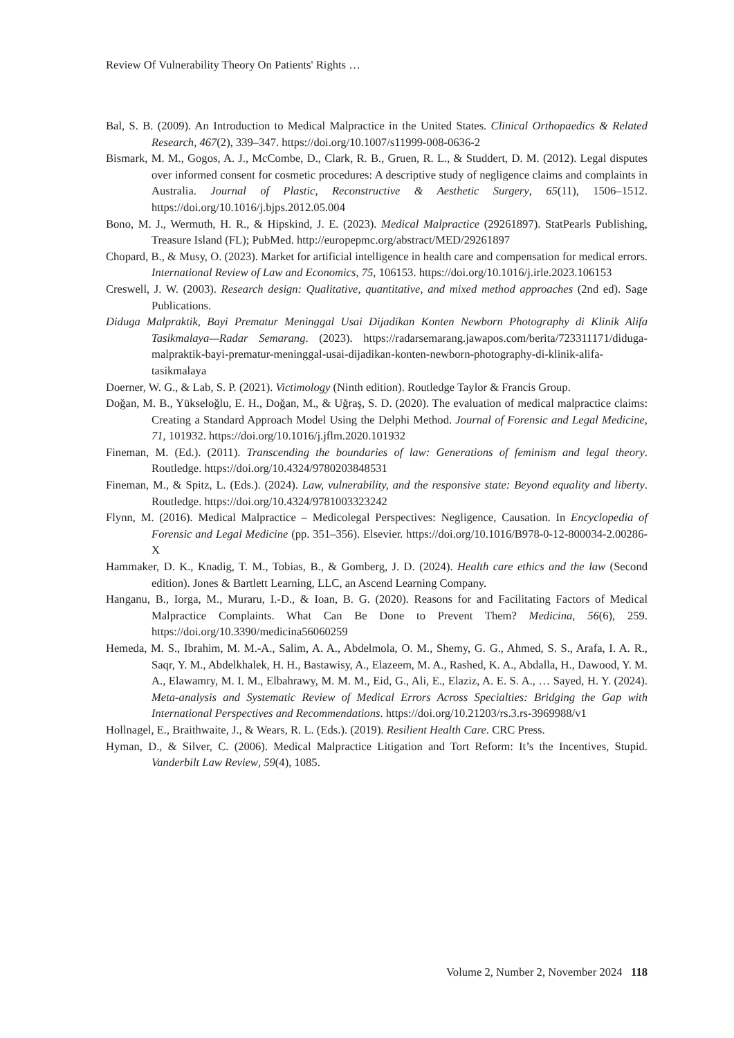Review Of Vulnerability Theory On Patients' Rights …
Bal, S. B. (2009). An Introduction to Medical Malpractice in the United States. Clinical Orthopaedics & Related Research, 467(2), 339–347. https://doi.org/10.1007/s11999-008-0636-2
Bismark, M. M., Gogos, A. J., McCombe, D., Clark, R. B., Gruen, R. L., & Studdert, D. M. (2012). Legal disputes over informed consent for cosmetic procedures: A descriptive study of negligence claims and complaints in Australia. Journal of Plastic, Reconstructive & Aesthetic Surgery, 65(11), 1506–1512. https://doi.org/10.1016/j.bjps.2012.05.004
Bono, M. J., Wermuth, H. R., & Hipskind, J. E. (2023). Medical Malpractice (29261897). StatPearls Publishing, Treasure Island (FL); PubMed. http://europepmc.org/abstract/MED/29261897
Chopard, B., & Musy, O. (2023). Market for artificial intelligence in health care and compensation for medical errors. International Review of Law and Economics, 75, 106153. https://doi.org/10.1016/j.irle.2023.106153
Creswell, J. W. (2003). Research design: Qualitative, quantitative, and mixed method approaches (2nd ed). Sage Publications.
Diduga Malpraktik, Bayi Prematur Meninggal Usai Dijadikan Konten Newborn Photography di Klinik Alifa Tasikmalaya—Radar Semarang. (2023). https://radarsemarang.jawapos.com/berita/723311171/diduga-malpraktik-bayi-prematur-meninggal-usai-dijadikan-konten-newborn-photography-di-klinik-alifa-tasikmalaya
Doerner, W. G., & Lab, S. P. (2021). Victimology (Ninth edition). Routledge Taylor & Francis Group.
Doğan, M. B., Yükseloğlu, E. H., Doğan, M., & Uğraş, S. D. (2020). The evaluation of medical malpractice claims: Creating a Standard Approach Model Using the Delphi Method. Journal of Forensic and Legal Medicine, 71, 101932. https://doi.org/10.1016/j.jflm.2020.101932
Fineman, M. (Ed.). (2011). Transcending the boundaries of law: Generations of feminism and legal theory. Routledge. https://doi.org/10.4324/9780203848531
Fineman, M., & Spitz, L. (Eds.). (2024). Law, vulnerability, and the responsive state: Beyond equality and liberty. Routledge. https://doi.org/10.4324/9781003323242
Flynn, M. (2016). Medical Malpractice – Medicolegal Perspectives: Negligence, Causation. In Encyclopedia of Forensic and Legal Medicine (pp. 351–356). Elsevier. https://doi.org/10.1016/B978-0-12-800034-2.00286-X
Hammaker, D. K., Knadig, T. M., Tobias, B., & Gomberg, J. D. (2024). Health care ethics and the law (Second edition). Jones & Bartlett Learning, LLC, an Ascend Learning Company.
Hanganu, B., Iorga, M., Muraru, I.-D., & Ioan, B. G. (2020). Reasons for and Facilitating Factors of Medical Malpractice Complaints. What Can Be Done to Prevent Them? Medicina, 56(6), 259. https://doi.org/10.3390/medicina56060259
Hemeda, M. S., Ibrahim, M. M.-A., Salim, A. A., Abdelmola, O. M., Shemy, G. G., Ahmed, S. S., Arafa, I. A. R., Saqr, Y. M., Abdelkhalek, H. H., Bastawisy, A., Elazeem, M. A., Rashed, K. A., Abdalla, H., Dawood, Y. M. A., Elawamry, M. I. M., Elbahrawy, M. M. M., Eid, G., Ali, E., Elaziz, A. E. S. A., … Sayed, H. Y. (2024). Meta-analysis and Systematic Review of Medical Errors Across Specialties: Bridging the Gap with International Perspectives and Recommendations. https://doi.org/10.21203/rs.3.rs-3969988/v1
Hollnagel, E., Braithwaite, J., & Wears, R. L. (Eds.). (2019). Resilient Health Care. CRC Press.
Hyman, D., & Silver, C. (2006). Medical Malpractice Litigation and Tort Reform: It’s the Incentives, Stupid. Vanderbilt Law Review, 59(4), 1085.
Volume 2, Number 2, November 2024 118